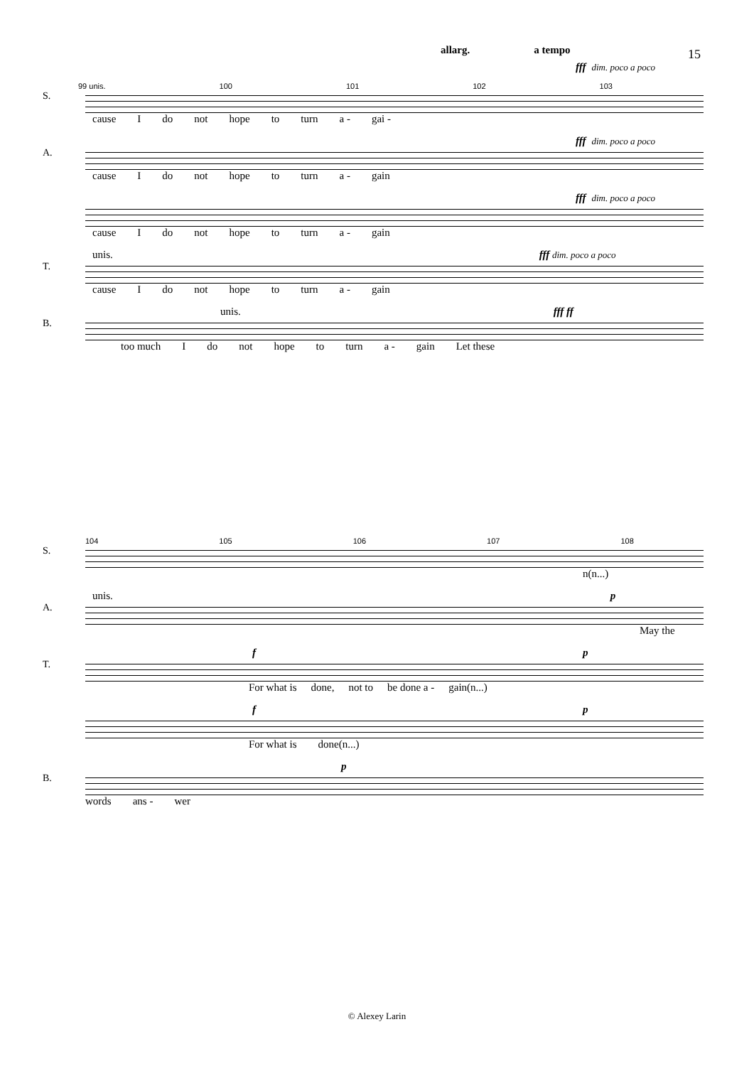15
allarg. a tempo
fff dim. poco a poco
99 unis. 100 101 102 103
S.
cause I do not hope to turn a - gai -
fff dim. poco a poco
A.
cause I do not hope to turn a - gain
fff dim. poco a poco
cause I do not hope to turn a - gain
unis. fff dim. poco a poco
T.
cause I do not hope to turn a - gain
unis. fff ff
B.
too much I do not hope to turn a - gain Let these
104 105 106 107 108
S.
n(n...)
unis. p
A.
May the
f p
T.
For what is done, not to be done a - gain(n...)
f p
For what is done(n...)
p
B.
words ans - wer
© Alexey Larin